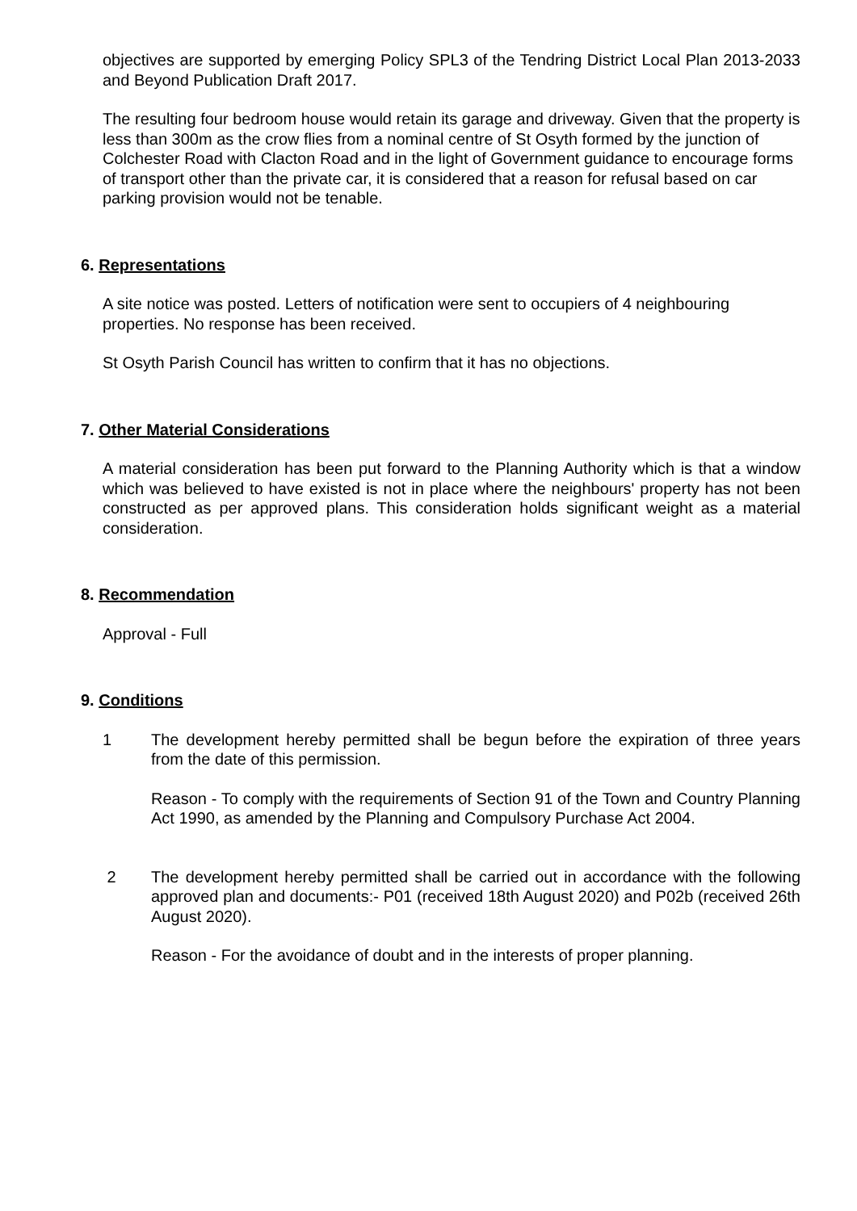objectives are supported by emerging Policy SPL3 of the Tendring District Local Plan 2013-2033 and Beyond Publication Draft 2017.
The resulting four bedroom house would retain its garage and driveway. Given that the property is less than 300m as the crow flies from a nominal centre of St Osyth formed by the junction of Colchester Road with Clacton Road and in the light of Government guidance to encourage forms of transport other than the private car, it is considered that a reason for refusal based on car parking provision would not be tenable.
6. Representations
A site notice was posted. Letters of notification were sent to occupiers of 4 neighbouring properties. No response has been received.
St Osyth Parish Council has written to confirm that it has no objections.
7. Other Material Considerations
A material consideration has been put forward to the Planning Authority which is that a window which was believed to have existed is not in place where the neighbours' property has not been constructed as per approved plans. This consideration holds significant weight as a material consideration.
8. Recommendation
Approval - Full
9. Conditions
1 The development hereby permitted shall be begun before the expiration of three years from the date of this permission.
Reason - To comply with the requirements of Section 91 of the Town and Country Planning Act 1990, as amended by the Planning and Compulsory Purchase Act 2004.
2 The development hereby permitted shall be carried out in accordance with the following approved plan and documents:- P01 (received 18th August 2020) and P02b (received 26th August 2020).
Reason - For the avoidance of doubt and in the interests of proper planning.